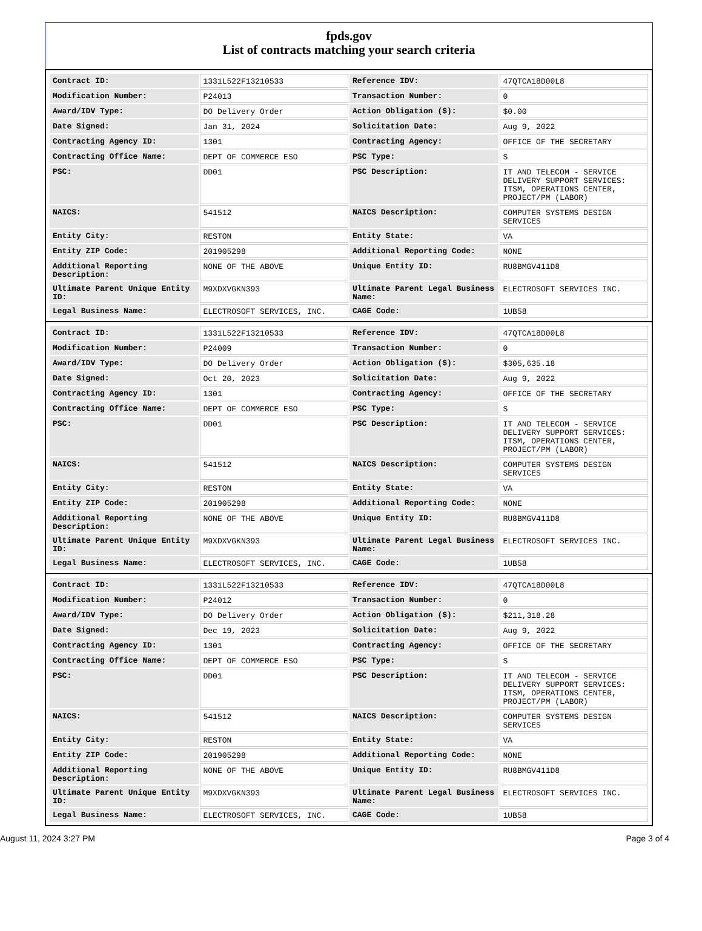fpds.gov
List of contracts matching your search criteria
| Contract ID: | 1331L522F13210533 | Reference IDV: | 47QTCA18D00L8 |
| Modification Number: | P24013 | Transaction Number: | 0 |
| Award/IDV Type: | DO Delivery Order | Action Obligation ($): | $0.00 |
| Date Signed: | Jan 31, 2024 | Solicitation Date: | Aug 9, 2022 |
| Contracting Agency ID: | 1301 | Contracting Agency: | OFFICE OF THE SECRETARY |
| Contracting Office Name: | DEPT OF COMMERCE ESO | PSC Type: | S |
| PSC: | DD01 | PSC Description: | IT AND TELECOM - SERVICE DELIVERY SUPPORT SERVICES: ITSM, OPERATIONS CENTER, PROJECT/PM (LABOR) |
| NAICS: | 541512 | NAICS Description: | COMPUTER SYSTEMS DESIGN SERVICES |
| Entity City: | RESTON | Entity State: | VA |
| Entity ZIP Code: | 201905298 | Additional Reporting Code: | NONE |
| Additional Reporting Description: | NONE OF THE ABOVE | Unique Entity ID: | RU8BMGV411D8 |
| Ultimate Parent Unique Entity ID: | M9XDXVGKN393 | Ultimate Parent Legal Business Name: | ELECTROSOFT SERVICES INC. |
| Legal Business Name: | ELECTROSOFT SERVICES, INC. | CAGE Code: | 1UB58 |
| Contract ID: | 1331L522F13210533 | Reference IDV: | 47QTCA18D00L8 |
| Modification Number: | P24009 | Transaction Number: | 0 |
| Award/IDV Type: | DO Delivery Order | Action Obligation ($): | $305,635.18 |
| Date Signed: | Oct 20, 2023 | Solicitation Date: | Aug 9, 2022 |
| Contracting Agency ID: | 1301 | Contracting Agency: | OFFICE OF THE SECRETARY |
| Contracting Office Name: | DEPT OF COMMERCE ESO | PSC Type: | S |
| PSC: | DD01 | PSC Description: | IT AND TELECOM - SERVICE DELIVERY SUPPORT SERVICES: ITSM, OPERATIONS CENTER, PROJECT/PM (LABOR) |
| NAICS: | 541512 | NAICS Description: | COMPUTER SYSTEMS DESIGN SERVICES |
| Entity City: | RESTON | Entity State: | VA |
| Entity ZIP Code: | 201905298 | Additional Reporting Code: | NONE |
| Additional Reporting Description: | NONE OF THE ABOVE | Unique Entity ID: | RU8BMGV411D8 |
| Ultimate Parent Unique Entity ID: | M9XDXVGKN393 | Ultimate Parent Legal Business Name: | ELECTROSOFT SERVICES INC. |
| Legal Business Name: | ELECTROSOFT SERVICES, INC. | CAGE Code: | 1UB58 |
| Contract ID: | 1331L522F13210533 | Reference IDV: | 47QTCA18D00L8 |
| Modification Number: | P24012 | Transaction Number: | 0 |
| Award/IDV Type: | DO Delivery Order | Action Obligation ($): | $211,318.28 |
| Date Signed: | Dec 19, 2023 | Solicitation Date: | Aug 9, 2022 |
| Contracting Agency ID: | 1301 | Contracting Agency: | OFFICE OF THE SECRETARY |
| Contracting Office Name: | DEPT OF COMMERCE ESO | PSC Type: | S |
| PSC: | DD01 | PSC Description: | IT AND TELECOM - SERVICE DELIVERY SUPPORT SERVICES: ITSM, OPERATIONS CENTER, PROJECT/PM (LABOR) |
| NAICS: | 541512 | NAICS Description: | COMPUTER SYSTEMS DESIGN SERVICES |
| Entity City: | RESTON | Entity State: | VA |
| Entity ZIP Code: | 201905298 | Additional Reporting Code: | NONE |
| Additional Reporting Description: | NONE OF THE ABOVE | Unique Entity ID: | RU8BMGV411D8 |
| Ultimate Parent Unique Entity ID: | M9XDXVGKN393 | Ultimate Parent Legal Business Name: | ELECTROSOFT SERVICES INC. |
| Legal Business Name: | ELECTROSOFT SERVICES, INC. | CAGE Code: | 1UB58 |
August 11, 2024 3:27 PM Page 3 of 4